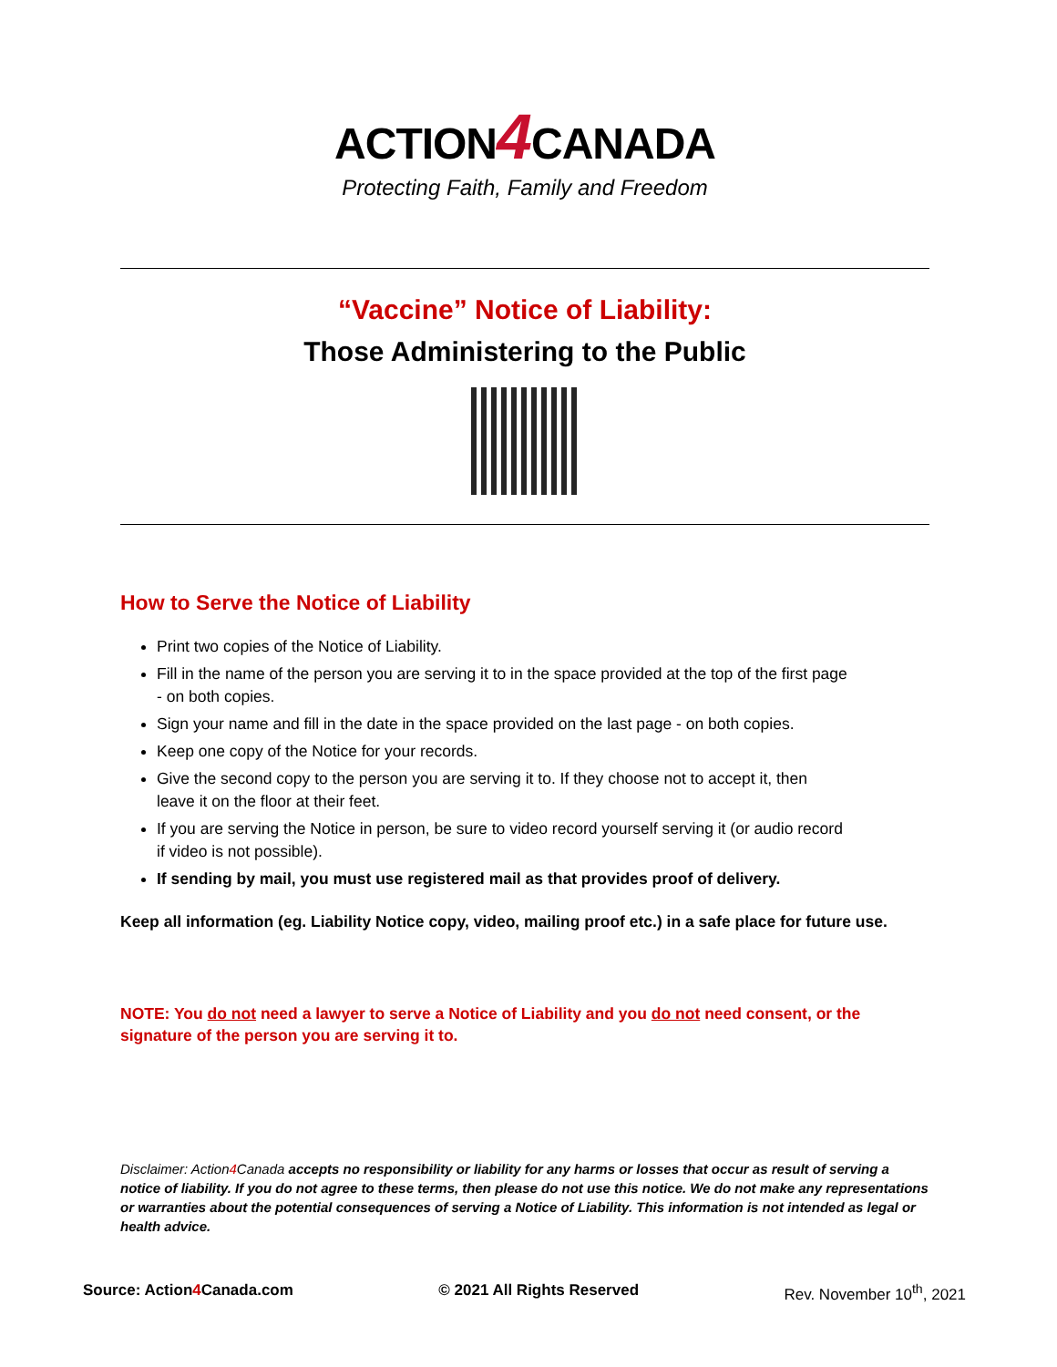ACTION4 CANADA
Protecting Faith, Family and Freedom
“Vaccine” Notice of Liability:
Those Administering to the Public
How to Serve the Notice of Liability
Print two copies of the Notice of Liability.
Fill in the name of the person you are serving it to in the space provided at the top of the first page - on both copies.
Sign your name and fill in the date in the space provided on the last page - on both copies.
Keep one copy of the Notice for your records.
Give the second copy to the person you are serving it to. If they choose not to accept it, then leave it on the floor at their feet.
If you are serving the Notice in person, be sure to video record yourself serving it (or audio record if video is not possible).
If sending by mail, you must use registered mail as that provides proof of delivery.
Keep all information (eg. Liability Notice copy, video, mailing proof etc.) in a safe place for future use.
NOTE: You do not need a lawyer to serve a Notice of Liability and you do not need consent, or the signature of the person you are serving it to.
Disclaimer: Action4 Canada accepts no responsibility or liability for any harms or losses that occur as result of serving a notice of liability. If you do not agree to these terms, then please do not use this notice. We do not make any representations or warranties about the potential consequences of serving a Notice of Liability. This information is not intended as legal or health advice.
Source: Action4 Canada.com © 2021 All Rights Reserved Rev. November 10<sup>th</sup>, 2021